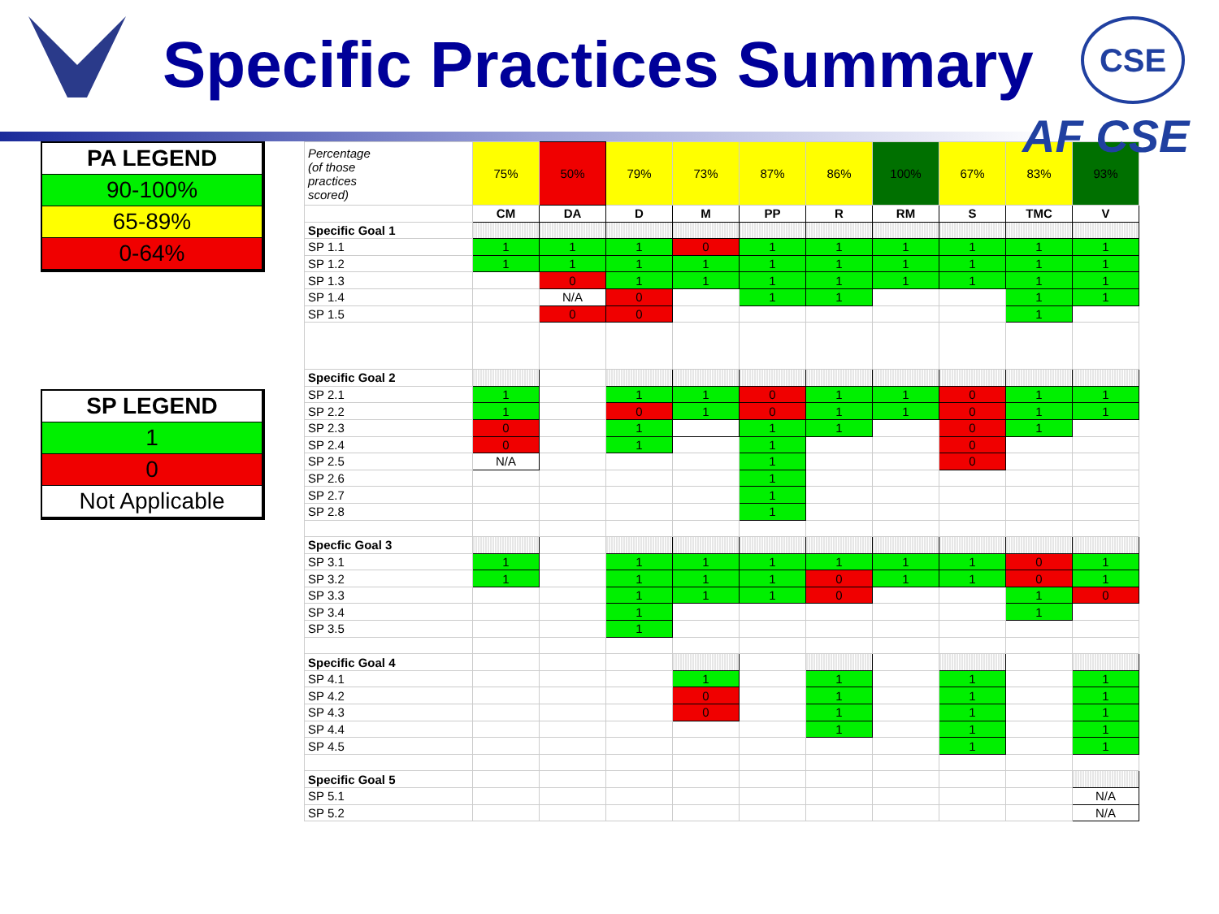CSE
Specific Practices Summary
AF CSE
PA LEGEND
90-100%
65-89%
0-64%
SP LEGEND
1
0
Not Applicable
| Percentage (of those practices scored) | | 75% | 50% | 79% | 73% | 87% | 86% | 100% | 67% | 83% | 93% |
| | | CM | DA | D | M | PP | R | RM | S | TMC | V |
| Specific Goal 1 | | | | | | | | | | | |
| SP 1.1 | | 1 | 1 | 1 | 0 | 1 | 1 | 1 | 1 | 1 | 1 |
| SP 1.2 | | 1 | 1 | 1 | 1 | 1 | 1 | 1 | 1 | 1 | 1 |
| SP 1.3 | | | 0 | 1 | 1 | 1 | 1 | 1 | 1 | 1 | 1 |
| SP 1.4 | | | N/A | 0 | | 1 | 1 | | | 1 | 1 |
| SP 1.5 | | | 0 | 0 | | | | | | 1 | |
| Specific Goal 2 | | | | | | | | | | | |
| SP 2.1 | | 1 | | 1 | 1 | 0 | 1 | 1 | 0 | 1 | 1 |
| SP 2.2 | | 1 | | 0 | 1 | 0 | 1 | 1 | 0 | 1 | 1 |
| SP 2.3 | | 0 | | 1 | | 1 | 1 | | 0 | 1 | |
| SP 2.4 | | 0 | | 1 | | 1 | | | 0 | | |
| SP 2.5 | | N/A | | | | 1 | | | 0 | | |
| SP 2.6 | | | | | | 1 | | | | | |
| SP 2.7 | | | | | | 1 | | | | | |
| SP 2.8 | | | | | | 1 | | | | | |
| Specfic Goal 3 | | | | | | | | | | | |
| SP 3.1 | | 1 | | 1 | 1 | 1 | 1 | 1 | 1 | 0 | 1 |
| SP 3.2 | | 1 | | 1 | 1 | 1 | 0 | 1 | 1 | 0 | 1 |
| SP 3.3 | | | | 1 | 1 | 1 | 0 | | | 1 | 0 |
| SP 3.4 | | | | 1 | | | | | | 1 | |
| SP 3.5 | | | | 1 | | | | | | | |
| Specific Goal 4 | | | | | | | | | | | |
| SP 4.1 | | | | | 1 | | 1 | | 1 | | 1 |
| SP 4.2 | | | | | 0 | | 1 | | 1 | | 1 |
| SP 4.3 | | | | | 0 | | 1 | | 1 | | 1 |
| SP 4.4 | | | | | | | 1 | | 1 | | 1 |
| SP 4.5 | | | | | | | | | 1 | | 1 |
| Specific Goal 5 | | | | | | | | | | | |
| SP 5.1 | | | | | | | | | | | N/A |
| SP 5.2 | | | | | | | | | | | N/A |